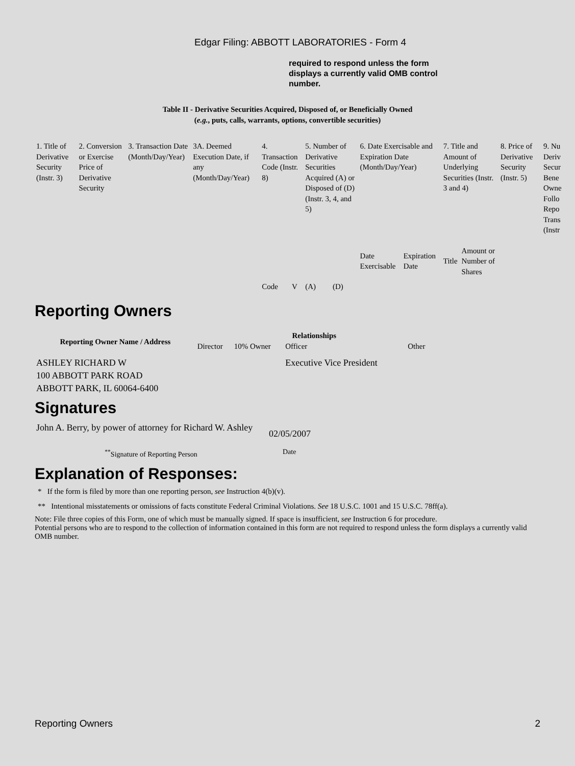Edgar Filing: ABBOTT LABORATORIES - Form 4
required to respond unless the form displays a currently valid OMB control number.
Table II - Derivative Securities Acquired, Disposed of, or Beneficially Owned
(e.g., puts, calls, warrants, options, convertible securities)
| 1. Title of Derivative Security (Instr. 3) | 2. Conversion or Exercise Price of Derivative Security | 3. Transaction Date (Month/Day/Year) | 3A. Deemed Execution Date, if any (Month/Day/Year) | 4. Transaction Code (Instr. 8) | | 5. Number of Derivative Securities Acquired (A) or Disposed of (D) (Instr. 3, 4, and 5) | | 6. Date Exercisable and Expiration Date (Month/Day/Year) | | 7. Title and Amount of Underlying Securities (Instr. 3 and 4) | | 8. Price of Derivative Security (Instr. 5) | 9. Nu Deriv Secur Bene Owne Follo Repo Trans (Instr |
| --- | --- | --- | --- | --- | --- | --- | --- | --- | --- | --- | --- | --- | --- |
| | | | | Code | V | (A) | (D) | Date Exercisable | Expiration Date | Title | Amount or Number of Shares | | |
Reporting Owners
| Reporting Owner Name / Address | Relationships | | | |
| --- | --- | --- | --- | --- |
| | Director | 10% Owner | Officer | Other |
| ASHLEY RICHARD W 100 ABBOTT PARK ROAD ABBOTT PARK, IL 60064-6400 | | | Executive Vice President | |
Signatures
| John A. Berry, by power of attorney for Richard W. Ashley | 02/05/2007 |
| <sup>**</sup> Signature of Reporting Person | Date |
Explanation of Responses:
* If the form is filed by more than one reporting person, see Instruction 4(b)(v).
** Intentional misstatements or omissions of facts constitute Federal Criminal Violations. See 18 U.S.C. 1001 and 15 U.S.C. 78ff(a).
Note: File three copies of this Form, one of which must be manually signed. If space is insufficient, see Instruction 6 for procedure.
Potential persons who are to respond to the collection of information contained in this form are not required to respond unless the form displays a currently valid OMB number.
Reporting Owners 2